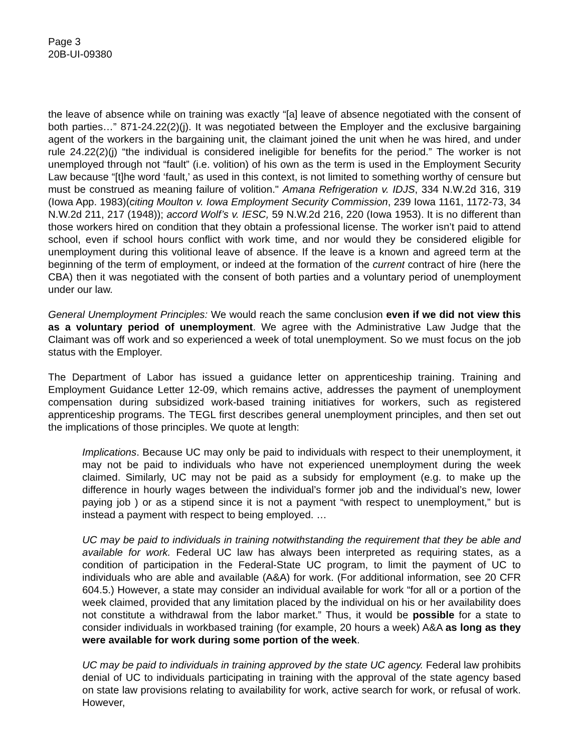Page 3
20B-UI-09380
the leave of absence while on training was exactly “[a] leave of absence negotiated with the consent of both parties…” 871-24.22(2)(j). It was negotiated between the Employer and the exclusive bargaining agent of the workers in the bargaining unit, the claimant joined the unit when he was hired, and under rule 24.22(2)(j) “the individual is considered ineligible for benefits for the period.” The worker is not unemployed through not “fault” (i.e. volition) of his own as the term is used in the Employment Security Law because “[t]he word ‘fault,’ as used in this context, is not limited to something worthy of censure but must be construed as meaning failure of volition." Amana Refrigeration v. IDJS, 334 N.W.2d 316, 319 (Iowa App. 1983)(citing Moulton v. Iowa Employment Security Commission, 239 Iowa 1161, 1172-73, 34 N.W.2d 211, 217 (1948)); accord Wolf’s v. IESC, 59 N.W.2d 216, 220 (Iowa 1953). It is no different than those workers hired on condition that they obtain a professional license. The worker isn’t paid to attend school, even if school hours conflict with work time, and nor would they be considered eligible for unemployment during this volitional leave of absence. If the leave is a known and agreed term at the beginning of the term of employment, or indeed at the formation of the current contract of hire (here the CBA) then it was negotiated with the consent of both parties and a voluntary period of unemployment under our law.
General Unemployment Principles: We would reach the same conclusion even if we did not view this as a voluntary period of unemployment. We agree with the Administrative Law Judge that the Claimant was off work and so experienced a week of total unemployment. So we must focus on the job status with the Employer.
The Department of Labor has issued a guidance letter on apprenticeship training. Training and Employment Guidance Letter 12-09, which remains active, addresses the payment of unemployment compensation during subsidized work-based training initiatives for workers, such as registered apprenticeship programs. The TEGL first describes general unemployment principles, and then set out the implications of those principles. We quote at length:
Implications. Because UC may only be paid to individuals with respect to their unemployment, it may not be paid to individuals who have not experienced unemployment during the week claimed. Similarly, UC may not be paid as a subsidy for employment (e.g. to make up the difference in hourly wages between the individual’s former job and the individual’s new, lower paying job ) or as a stipend since it is not a payment “with respect to unemployment,” but is instead a payment with respect to being employed. …
UC may be paid to individuals in training notwithstanding the requirement that they be able and available for work. Federal UC law has always been interpreted as requiring states, as a condition of participation in the Federal-State UC program, to limit the payment of UC to individuals who are able and available (A&A) for work. (For additional information, see 20 CFR 604.5.) However, a state may consider an individual available for work “for all or a portion of the week claimed, provided that any limitation placed by the individual on his or her availability does not constitute a withdrawal from the labor market.” Thus, it would be possible for a state to consider individuals in workbased training (for example, 20 hours a week) A&A as long as they were available for work during some portion of the week.
UC may be paid to individuals in training approved by the state UC agency. Federal law prohibits denial of UC to individuals participating in training with the approval of the state agency based on state law provisions relating to availability for work, active search for work, or refusal of work. However,